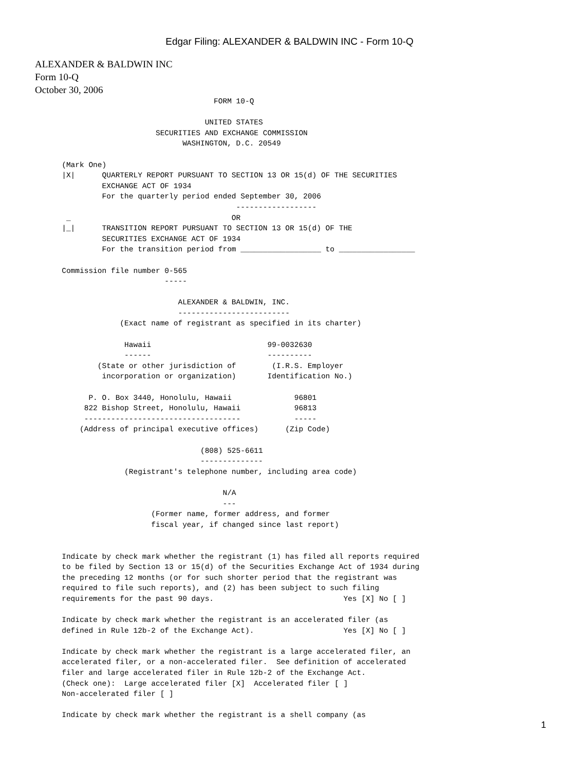Edgar Filing: ALEXANDER & BALDWIN INC - Form 10-Q
ALEXANDER & BALDWIN INC
Form 10-Q
October 30, 2006
                                        FORM 10-Q

                                      UNITED STATES
                           SECURITIES AND EXCHANGE COMMISSION
                                 WASHINGTON, D.C. 20549

      (Mark One)
      |X|      QUARTERLY REPORT PURSUANT TO SECTION 13 OR 15(d) OF THE SECURITIES
               EXCHANGE ACT OF 1934
               For the quarterly period ended September 30, 2006
                                             ------------------
       _                                    OR
      |_|      TRANSITION REPORT PURSUANT TO SECTION 13 OR 15(d) OF THE
               SECURITIES EXCHANGE ACT OF 1934
               For the transition period from __________________ to _________________

      Commission file number 0-565
                             -----

                                ALEXANDER & BALDWIN, INC.
                                -------------------------
                   (Exact name of registrant as specified in its charter)

                    Hawaii                          99-0032630
                    ------                          ----------
              (State or other jurisdiction of        (I.R.S. Employer
               incorporation or organization)       Identification No.)

            P. O. Box 3440, Honolulu, Hawaii              96801
           822 Bishop Street, Honolulu, Hawaii            96813
           -----------------------------------            -----
          (Address of principal executive offices)      (Zip Code)

                                     (808) 525-6611
                                     --------------
                    (Registrant's telephone number, including area code)

                                          N/A
                                          ---
                          (Former name, former address, and former
                          fiscal year, if changed since last report)


      Indicate by check mark whether the registrant (1) has filed all reports required
      to be filed by Section 13 or 15(d) of the Securities Exchange Act of 1934 during
      the preceding 12 months (or for such shorter period that the registrant was
      required to file such reports), and (2) has been subject to such filing
      requirements for the past 90 days.                             Yes [X] No [ ]

      Indicate by check mark whether the registrant is an accelerated filer (as
      defined in Rule 12b-2 of the Exchange Act).                    Yes [X] No [ ]

      Indicate by check mark whether the registrant is a large accelerated filer, an
      accelerated filer, or a non-accelerated filer.  See definition of accelerated
      filer and large accelerated filer in Rule 12b-2 of the Exchange Act.
      (Check one):  Large accelerated filer [X]  Accelerated filer [ ]
      Non-accelerated filer [ ]

      Indicate by check mark whether the registrant is a shell company (as
1